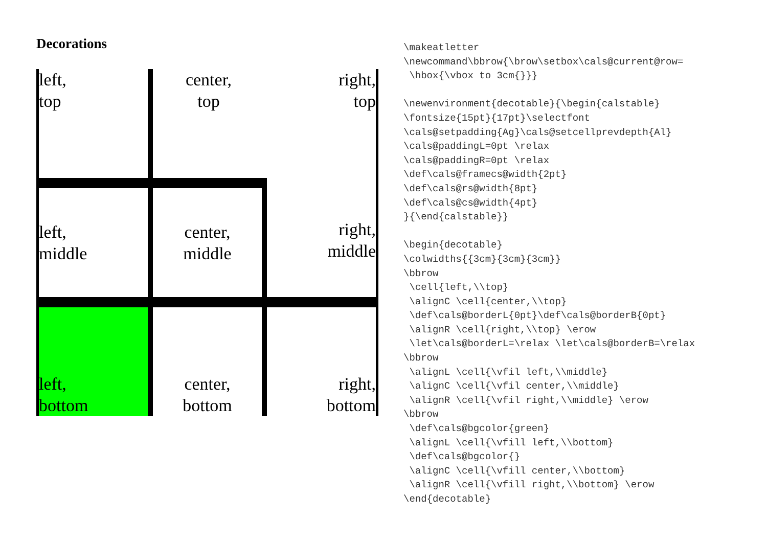Decorations
| left, top | center, top | right, top |
| left, middle | center, middle | right, middle |
| left, bottom | center, bottom | right, bottom |
\makeatletter
\newcommand\bbrow{\brow\setbox\cals@current@row=
 \hbox{\vbox to 3cm{}}}

\newenvironment{decotable}{\begin{calstable}
\fontsize{15pt}{17pt}\selectfont
\cals@setpadding{Ag}\cals@setcellprevdepth{Al}
\cals@paddingL=0pt \relax
\cals@paddingR=0pt \relax
\def\cals@framecs@width{2pt}
\def\cals@rs@width{8pt}
\def\cals@cs@width{4pt}
}{\end{calstable}}

\begin{decotable}
\colwidths{{3cm}{3cm}{3cm}}
\bbrow
 \cell{left,\\top}
 \alignC \cell{center,\\top}
 \def\cals@borderL{0pt}\def\cals@borderB{0pt}
 \alignR \cell{right,\\top} \erow
 \let\cals@borderL=\relax \let\cals@borderB=\relax
\bbrow
 \alignL \cell{\vfil left,\\middle}
 \alignC \cell{\vfil center,\\middle}
 \alignR \cell{\vfil right,\\middle} \erow
\bbrow
 \def\cals@bgcolor{green}
 \alignL \cell{\vfill left,\\bottom}
 \def\cals@bgcolor{}
 \alignC \cell{\vfill center,\\bottom}
 \alignR \cell{\vfill right,\\bottom} \erow
\end{decotable}